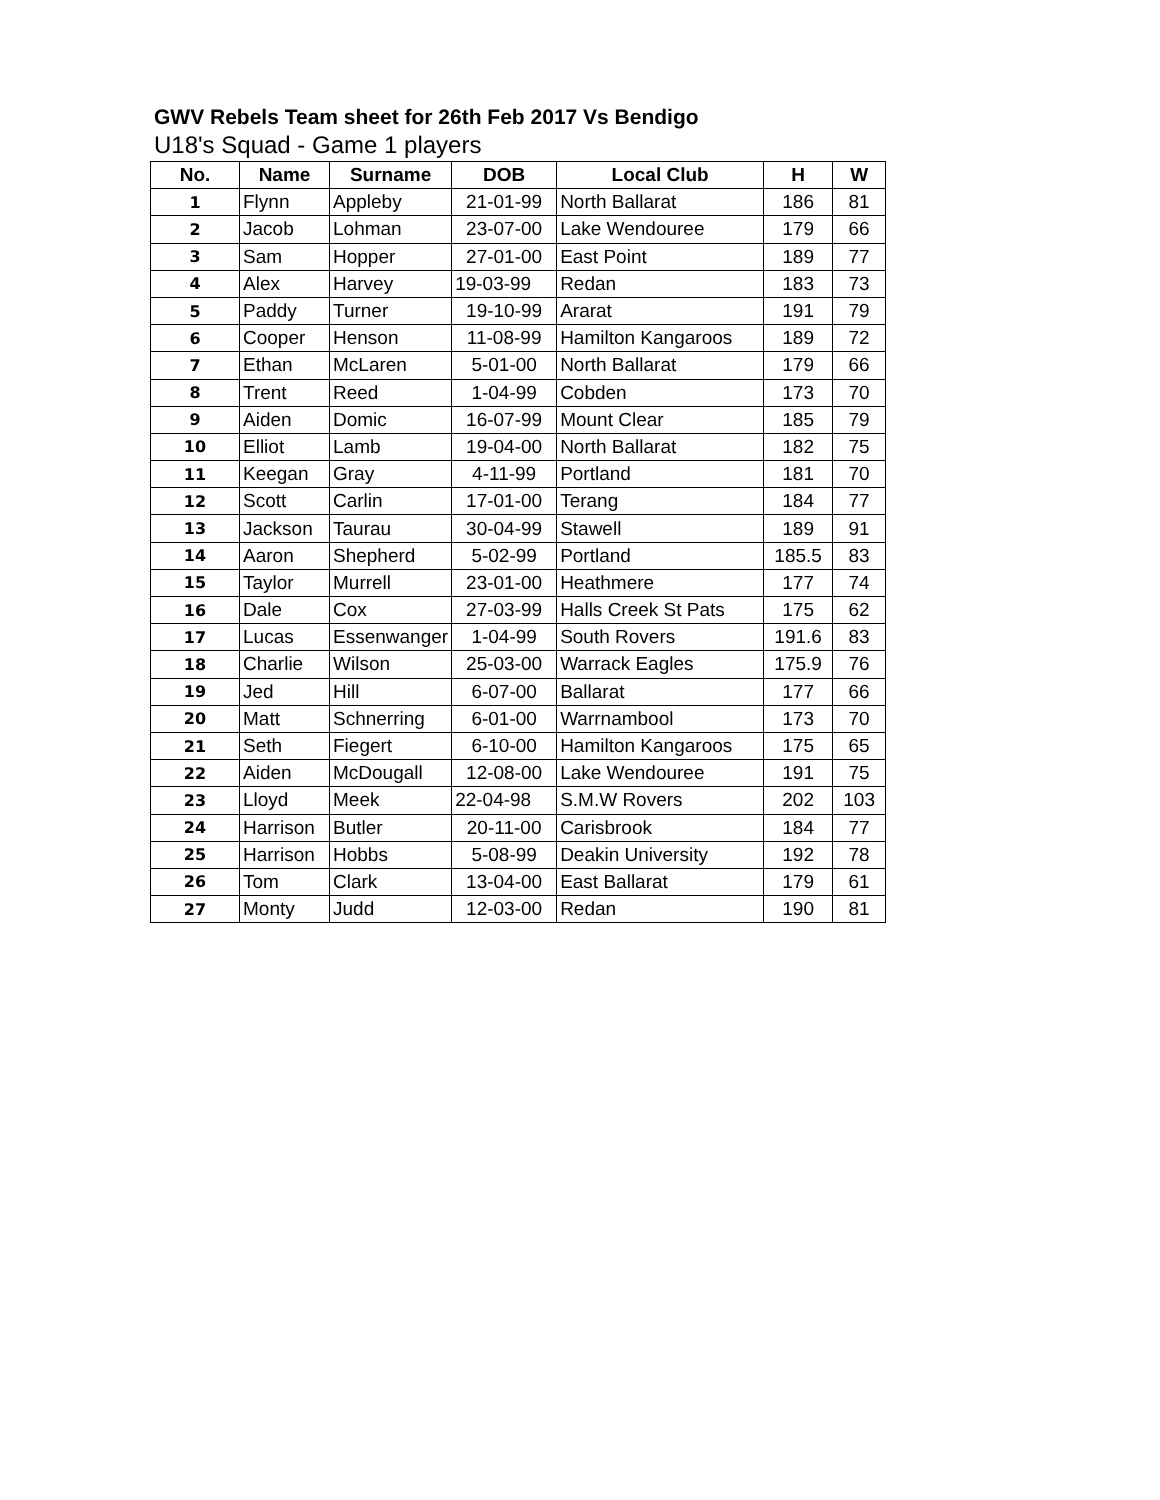GWV Rebels Team sheet for 26th Feb 2017 Vs Bendigo
U18's Squad - Game 1 players
| No. | Name | Surname | DOB | Local Club | H | W |
| --- | --- | --- | --- | --- | --- | --- |
| 1 | Flynn | Appleby | 21-01-99 | North Ballarat | 186 | 81 |
| 2 | Jacob | Lohman | 23-07-00 | Lake Wendouree | 179 | 66 |
| 3 | Sam | Hopper | 27-01-00 | East Point | 189 | 77 |
| 4 | Alex | Harvey | 19-03-99 | Redan | 183 | 73 |
| 5 | Paddy | Turner | 19-10-99 | Ararat | 191 | 79 |
| 6 | Cooper | Henson | 11-08-99 | Hamilton Kangaroos | 189 | 72 |
| 7 | Ethan | McLaren | 5-01-00 | North Ballarat | 179 | 66 |
| 8 | Trent | Reed | 1-04-99 | Cobden | 173 | 70 |
| 9 | Aiden | Domic | 16-07-99 | Mount Clear | 185 | 79 |
| 10 | Elliot | Lamb | 19-04-00 | North Ballarat | 182 | 75 |
| 11 | Keegan | Gray | 4-11-99 | Portland | 181 | 70 |
| 12 | Scott | Carlin | 17-01-00 | Terang | 184 | 77 |
| 13 | Jackson | Taurau | 30-04-99 | Stawell | 189 | 91 |
| 14 | Aaron | Shepherd | 5-02-99 | Portland | 185.5 | 83 |
| 15 | Taylor | Murrell | 23-01-00 | Heathmere | 177 | 74 |
| 16 | Dale | Cox | 27-03-99 | Halls Creek St Pats | 175 | 62 |
| 17 | Lucas | Essenwanger | 1-04-99 | South Rovers | 191.6 | 83 |
| 18 | Charlie | Wilson | 25-03-00 | Warrack Eagles | 175.9 | 76 |
| 19 | Jed | Hill | 6-07-00 | Ballarat | 177 | 66 |
| 20 | Matt | Schnerring | 6-01-00 | Warrnambool | 173 | 70 |
| 21 | Seth | Fiegert | 6-10-00 | Hamilton Kangaroos | 175 | 65 |
| 22 | Aiden | McDougall | 12-08-00 | Lake Wendouree | 191 | 75 |
| 23 | Lloyd | Meek | 22-04-98 | S.M.W Rovers | 202 | 103 |
| 24 | Harrison | Butler | 20-11-00 | Carisbrook | 184 | 77 |
| 25 | Harrison | Hobbs | 5-08-99 | Deakin University | 192 | 78 |
| 26 | Tom | Clark | 13-04-00 | East Ballarat | 179 | 61 |
| 27 | Monty | Judd | 12-03-00 | Redan | 190 | 81 |